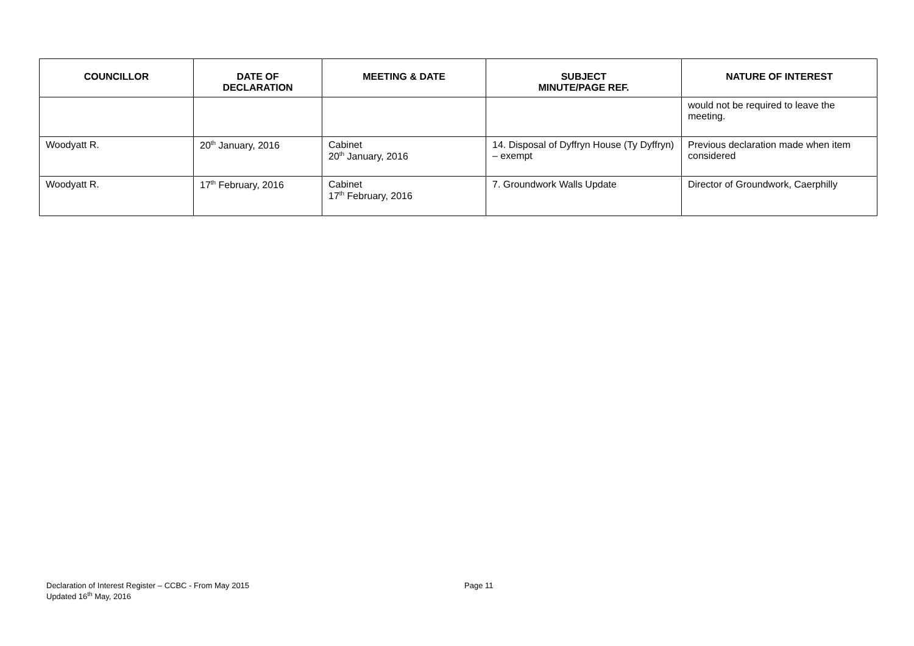| COUNCILLOR | DATE OF DECLARATION | MEETING & DATE | SUBJECT MINUTE/PAGE REF. | NATURE OF INTEREST |
| --- | --- | --- | --- | --- |
| | | | | would not be required to leave the meeting. |
| Woodyatt R. | 20<sup>th</sup> January, 2016 | Cabinet 20<sup>th</sup> January, 2016 | 14. Disposal of Dyffryn House (Ty Dyffryn) – exempt | Previous declaration made when item considered |
| Woodyatt R. | 17<sup>th</sup> February, 2016 | Cabinet 17<sup>th</sup> February, 2016 | 7. Groundwork Walls Update | Director of Groundwork, Caerphilly |
Declaration of Interest Register – CCBC - From May 2015 Page 11
Updated 16<sup>th</sup> May, 2016